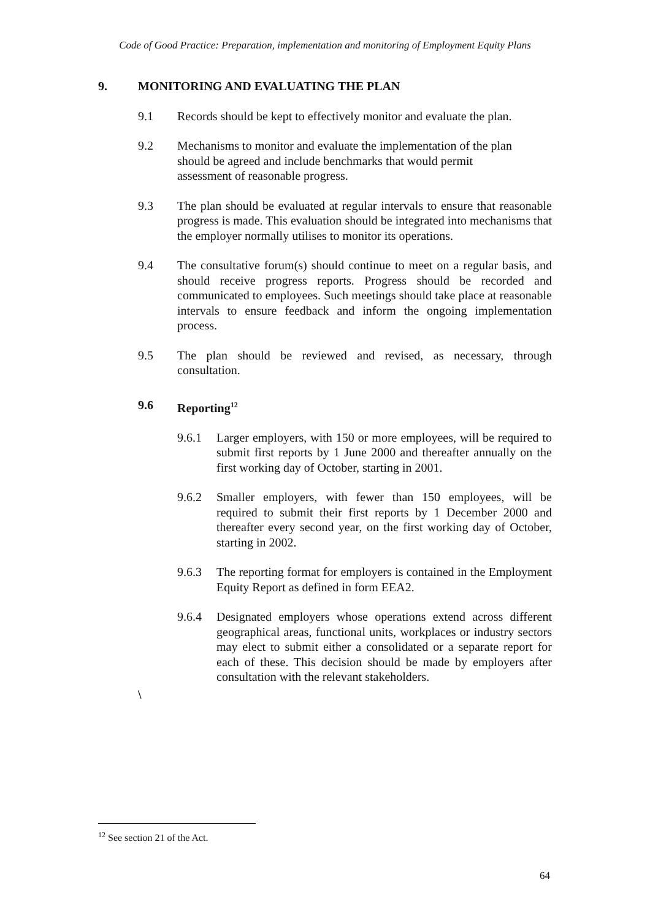Code of Good Practice: Preparation, implementation and monitoring of Employment Equity Plans
9. MONITORING AND EVALUATING THE PLAN
9.1 Records should be kept to effectively monitor and evaluate the plan.
9.2 Mechanisms to monitor and evaluate the implementation of the plan
should be agreed and include benchmarks that would permit
assessment of reasonable progress.
9.3 The plan should be evaluated at regular intervals to ensure that reasonable progress is made. This evaluation should be integrated into mechanisms that the employer normally utilises to monitor its operations.
9.4 The consultative forum(s) should continue to meet on a regular basis, and should receive progress reports. Progress should be recorded and communicated to employees. Such meetings should take place at reasonable intervals to ensure feedback and inform the ongoing implementation process.
9.5 The plan should be reviewed and revised, as necessary, through consultation.
9.6 Reporting<sup>12</sup>
9.6.1 Larger employers, with 150 or more employees, will be required to submit first reports by 1 June 2000 and thereafter annually on the first working day of October, starting in 2001.
9.6.2 Smaller employers, with fewer than 150 employees, will be required to submit their first reports by 1 December 2000 and thereafter every second year, on the first working day of October, starting in 2002.
9.6.3 The reporting format for employers is contained in the Employment Equity Report as defined in form EEA2.
9.6.4 Designated employers whose operations extend across different geographical areas, functional units, workplaces or industry sectors may elect to submit either a consolidated or a separate report for each of these. This decision should be made by employers after consultation with the relevant stakeholders.
\
<sup>12</sup> See section 21 of the Act.
64